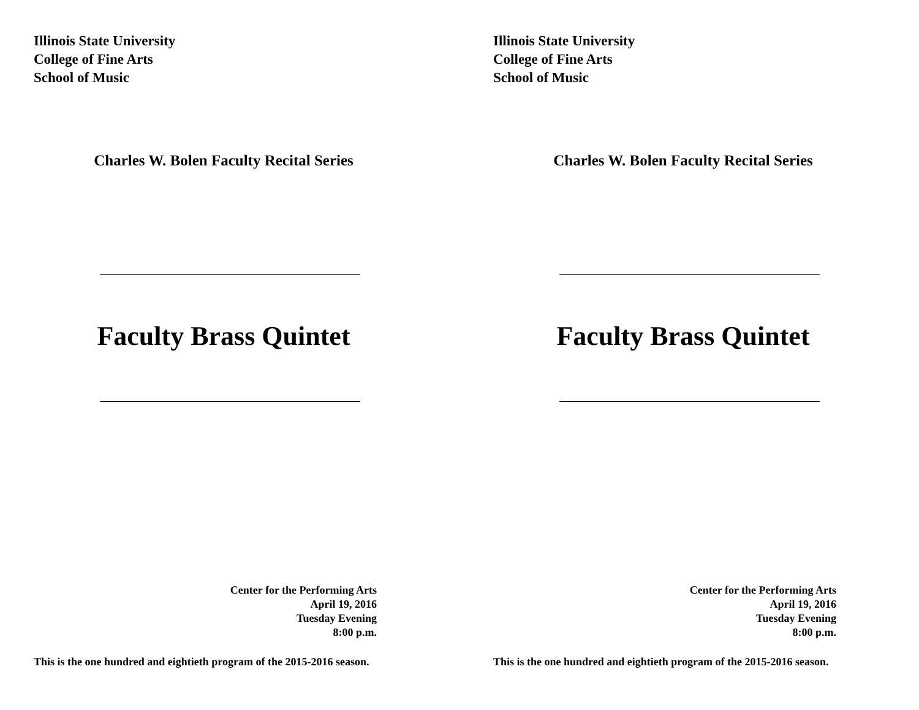Illinois State University
College of Fine Arts
School of Music
Charles W. Bolen Faculty Recital Series
Faculty Brass Quintet
Center for the Performing Arts
April 19, 2016
Tuesday Evening
8:00 p.m.
This is the one hundred and eightieth program of the 2015-2016 season.
Illinois State University
College of Fine Arts
School of Music
Charles W. Bolen Faculty Recital Series
Faculty Brass Quintet
Center for the Performing Arts
April 19, 2016
Tuesday Evening
8:00 p.m.
This is the one hundred and eightieth program of the 2015-2016 season.